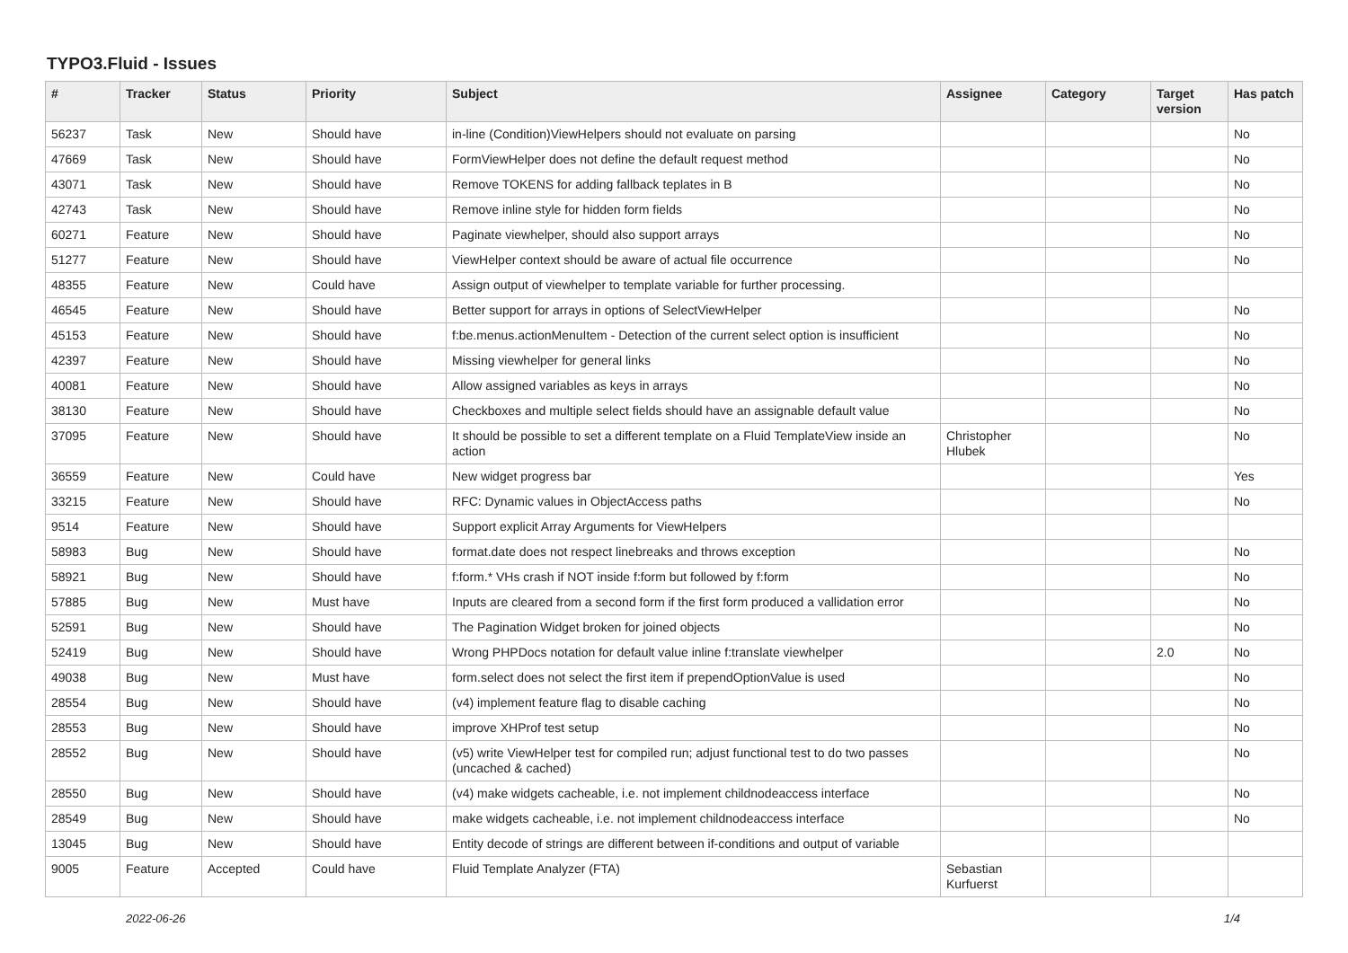TYPO3.Fluid - Issues
| # | Tracker | Status | Priority | Subject | Assignee | Category | Target version | Has patch |
| --- | --- | --- | --- | --- | --- | --- | --- | --- |
| 56237 | Task | New | Should have | in-line (Condition)ViewHelpers should not evaluate on parsing | | | | No |
| 47669 | Task | New | Should have | FormViewHelper does not define the default request method | | | | No |
| 43071 | Task | New | Should have | Remove TOKENS for adding fallback teplates in B | | | | No |
| 42743 | Task | New | Should have | Remove inline style for hidden form fields | | | | No |
| 60271 | Feature | New | Should have | Paginate viewhelper, should also support arrays | | | | No |
| 51277 | Feature | New | Should have | ViewHelper context should be aware of actual file occurrence | | | | No |
| 48355 | Feature | New | Could have | Assign output of viewhelper to template variable for further processing. | | | | |
| 46545 | Feature | New | Should have | Better support for arrays in options of SelectViewHelper | | | | No |
| 45153 | Feature | New | Should have | f:be.menus.actionMenuItem - Detection of the current select option is insufficient | | | | No |
| 42397 | Feature | New | Should have | Missing viewhelper for general links | | | | No |
| 40081 | Feature | New | Should have | Allow assigned variables as keys in arrays | | | | No |
| 38130 | Feature | New | Should have | Checkboxes and multiple select fields should have an assignable default value | | | | No |
| 37095 | Feature | New | Should have | It should be possible to set a different template on a Fluid TemplateView inside an action | Christopher Hlubek | | | No |
| 36559 | Feature | New | Could have | New widget progress bar | | | | Yes |
| 33215 | Feature | New | Should have | RFC: Dynamic values in ObjectAccess paths | | | | No |
| 9514 | Feature | New | Should have | Support explicit Array Arguments for ViewHelpers | | | | |
| 58983 | Bug | New | Should have | format.date does not respect linebreaks and throws exception | | | | No |
| 58921 | Bug | New | Should have | f:form.* VHs crash if NOT inside f:form but followed by f:form | | | | No |
| 57885 | Bug | New | Must have | Inputs are cleared from a second form if the first form produced a vallidation error | | | | No |
| 52591 | Bug | New | Should have | The Pagination Widget broken for joined objects | | | | No |
| 52419 | Bug | New | Should have | Wrong PHPDocs notation for default value inline f:translate viewhelper | | | 2.0 | No |
| 49038 | Bug | New | Must have | form.select does not select the first item if prependOptionValue is used | | | | No |
| 28554 | Bug | New | Should have | (v4) implement feature flag to disable caching | | | | No |
| 28553 | Bug | New | Should have | improve XHProf test setup | | | | No |
| 28552 | Bug | New | Should have | (v5) write ViewHelper test for compiled run; adjust functional test to do two passes (uncached & cached) | | | | No |
| 28550 | Bug | New | Should have | (v4) make widgets cacheable, i.e. not implement childnodeaccess interface | | | | No |
| 28549 | Bug | New | Should have | make widgets cacheable, i.e. not implement childnodeaccess interface | | | | No |
| 13045 | Bug | New | Should have | Entity decode of strings are different between if-conditions and output of variable | | | | |
| 9005 | Feature | Accepted | Could have | Fluid Template Analyzer (FTA) | Sebastian Kurfuerst | | | |
2022-06-26 1/4